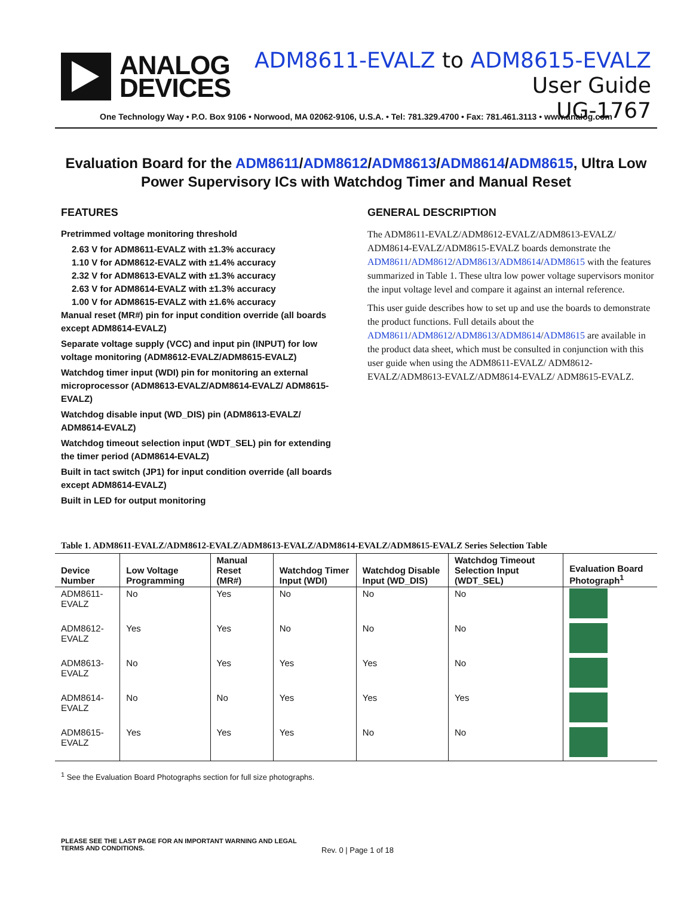ANALOG
DEVICES
ADM8611-EVALZ to ADM8615-EVALZ User Guide
UG-1767
One Technology Way • P.O. Box 9106 • Norwood, MA 02062-9106, U.S.A. • Tel: 781.329.4700 • Fax: 781.461.3113 • www.analog.com
Evaluation Board for the ADM8611/ADM8612/ADM8613/ADM8614/ADM8615, Ultra Low Power Supervisory ICs with Watchdog Timer and Manual Reset
FEATURES
Pretrimmed voltage monitoring threshold
2.63 V for ADM8611-EVALZ with ±1.3% accuracy
1.10 V for ADM8612-EVALZ with ±1.4% accuracy
2.32 V for ADM8613-EVALZ with ±1.3% accuracy
2.63 V for ADM8614-EVALZ with ±1.3% accuracy
1.00 V for ADM8615-EVALZ with ±1.6% accuracy
Manual reset (MR#) pin for input condition override (all boards except ADM8614-EVALZ)
Separate voltage supply (VCC) and input pin (INPUT) for low voltage monitoring (ADM8612-EVALZ/ADM8615-EVALZ)
Watchdog timer input (WDI) pin for monitoring an external microprocessor (ADM8613-EVALZ/ADM8614-EVALZ/ ADM8615-EVALZ)
Watchdog disable input (WD_DIS) pin (ADM8613-EVALZ/ ADM8614-EVALZ)
Watchdog timeout selection input (WDT_SEL) pin for extending the timer period (ADM8614-EVALZ)
Built in tact switch (JP1) for input condition override (all boards except ADM8614-EVALZ)
Built in LED for output monitoring
GENERAL DESCRIPTION
The ADM8611-EVALZ/ADM8612-EVALZ/ADM8613-EVALZ/ ADM8614-EVALZ/ADM8615-EVALZ boards demonstrate the ADM8611/ADM8612/ADM8613/ADM8614/ADM8615 with the features summarized in Table 1. These ultra low power voltage supervisors monitor the input voltage level and compare it against an internal reference.
This user guide describes how to set up and use the boards to demonstrate the product functions. Full details about the ADM8611/ADM8612/ADM8613/ADM8614/ADM8615 are available in the product data sheet, which must be consulted in conjunction with this user guide when using the ADM8611-EVALZ/ ADM8612-EVALZ/ADM8613-EVALZ/ADM8614-EVALZ/ ADM8615-EVALZ.
Table 1. ADM8611-EVALZ/ADM8612-EVALZ/ADM8613-EVALZ/ADM8614-EVALZ/ADM8615-EVALZ Series Selection Table
| Device Number | Low Voltage Programming | Manual Reset (MR#) | Watchdog Timer Input (WDI) | Watchdog Disable Input (WD_DIS) | Watchdog Timeout Selection Input (WDT_SEL) | Evaluation Board Photograph<sup>1</sup> |
| --- | --- | --- | --- | --- | --- | --- |
| ADM8611-EVALZ | No | Yes | No | No | No | |
| ADM8612-EVALZ | Yes | Yes | No | No | No | |
| ADM8613-EVALZ | No | Yes | Yes | Yes | No | |
| ADM8614-EVALZ | No | No | Yes | Yes | Yes | |
| ADM8615-EVALZ | Yes | Yes | Yes | No | No | |
<sup>1</sup> See the Evaluation Board Photographs section for full size photographs.
PLEASE SEE THE LAST PAGE FOR AN IMPORTANT WARNING AND LEGAL TERMS AND CONDITIONS. Rev. 0 | Page 1 of 18